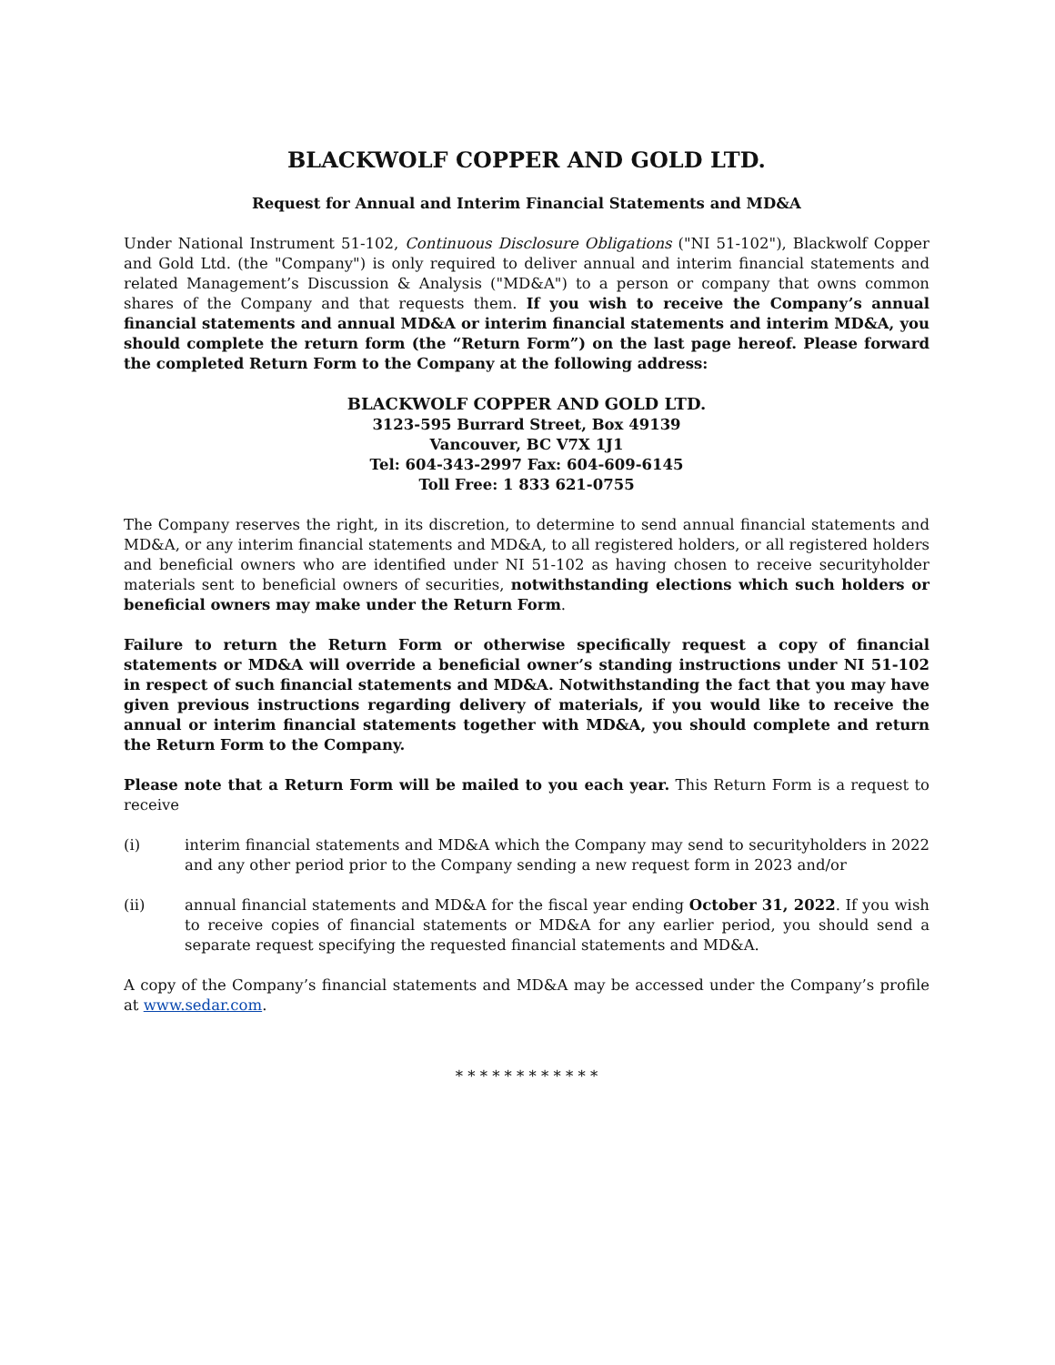BLACKWOLF COPPER AND GOLD LTD.
Request for Annual and Interim Financial Statements and MD&A
Under National Instrument 51-102, Continuous Disclosure Obligations ("NI 51-102"), Blackwolf Copper and Gold Ltd. (the "Company") is only required to deliver annual and interim financial statements and related Management’s Discussion & Analysis ("MD&A") to a person or company that owns common shares of the Company and that requests them. If you wish to receive the Company’s annual financial statements and annual MD&A or interim financial statements and interim MD&A, you should complete the return form (the “Return Form”) on the last page hereof. Please forward the completed Return Form to the Company at the following address:
BLACKWOLF COPPER AND GOLD LTD.
3123-595 Burrard Street, Box 49139
Vancouver, BC V7X 1J1
Tel: 604-343-2997 Fax: 604-609-6145
Toll Free: 1 833 621-0755
The Company reserves the right, in its discretion, to determine to send annual financial statements and MD&A, or any interim financial statements and MD&A, to all registered holders, or all registered holders and beneficial owners who are identified under NI 51-102 as having chosen to receive securityholder materials sent to beneficial owners of securities, notwithstanding elections which such holders or beneficial owners may make under the Return Form.
Failure to return the Return Form or otherwise specifically request a copy of financial statements or MD&A will override a beneficial owner’s standing instructions under NI 51-102 in respect of such financial statements and MD&A. Notwithstanding the fact that you may have given previous instructions regarding delivery of materials, if you would like to receive the annual or interim financial statements together with MD&A, you should complete and return the Return Form to the Company.
Please note that a Return Form will be mailed to you each year. This Return Form is a request to receive
(i) interim financial statements and MD&A which the Company may send to securityholders in 2022 and any other period prior to the Company sending a new request form in 2023 and/or
(ii) annual financial statements and MD&A for the fiscal year ending October 31, 2022. If you wish to receive copies of financial statements or MD&A for any earlier period, you should send a separate request specifying the requested financial statements and MD&A.
A copy of the Company’s financial statements and MD&A may be accessed under the Company’s profile at www.sedar.com.
* * * * * * * * * * * *